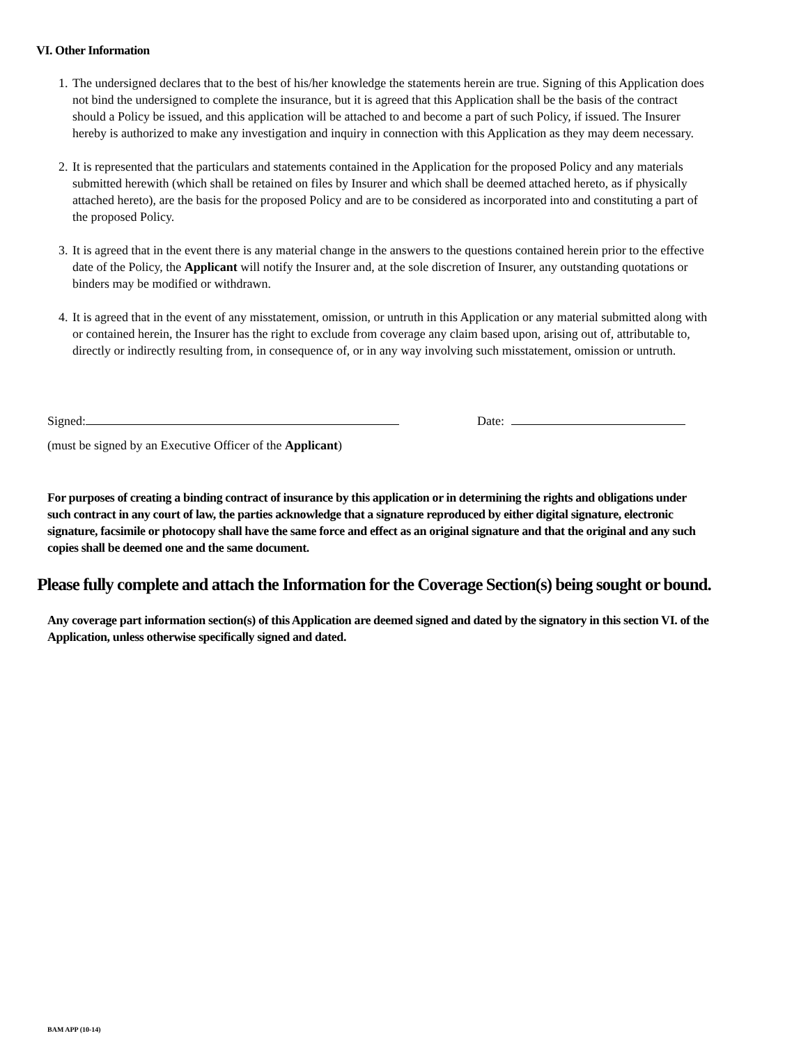VI. Other Information
1. The undersigned declares that to the best of his/her knowledge the statements herein are true. Signing of this Application does not bind the undersigned to complete the insurance, but it is agreed that this Application shall be the basis of the contract should a Policy be issued, and this application will be attached to and become a part of such Policy, if issued. The Insurer hereby is authorized to make any investigation and inquiry in connection with this Application as they may deem necessary.
2. It is represented that the particulars and statements contained in the Application for the proposed Policy and any materials submitted herewith (which shall be retained on files by Insurer and which shall be deemed attached hereto, as if physically attached hereto), are the basis for the proposed Policy and are to be considered as incorporated into and constituting a part of the proposed Policy.
3. It is agreed that in the event there is any material change in the answers to the questions contained herein prior to the effective date of the Policy, the Applicant will notify the Insurer and, at the sole discretion of Insurer, any outstanding quotations or binders may be modified or withdrawn.
4. It is agreed that in the event of any misstatement, omission, or untruth in this Application or any material submitted along with or contained herein, the Insurer has the right to exclude from coverage any claim based upon, arising out of, attributable to, directly or indirectly resulting from, in consequence of, or in any way involving such misstatement, omission or untruth.
Signed: Date:
(must be signed by an Executive Officer of the Applicant)
For purposes of creating a binding contract of insurance by this application or in determining the rights and obligations under such contract in any court of law, the parties acknowledge that a signature reproduced by either digital signature, electronic signature, facsimile or photocopy shall have the same force and effect as an original signature and that the original and any such copies shall be deemed one and the same document.
Please fully complete and attach the Information for the Coverage Section(s) being sought or bound.
Any coverage part information section(s) of this Application are deemed signed and dated by the signatory in this section VI. of the Application, unless otherwise specifically signed and dated.
BAM APP (10-14)